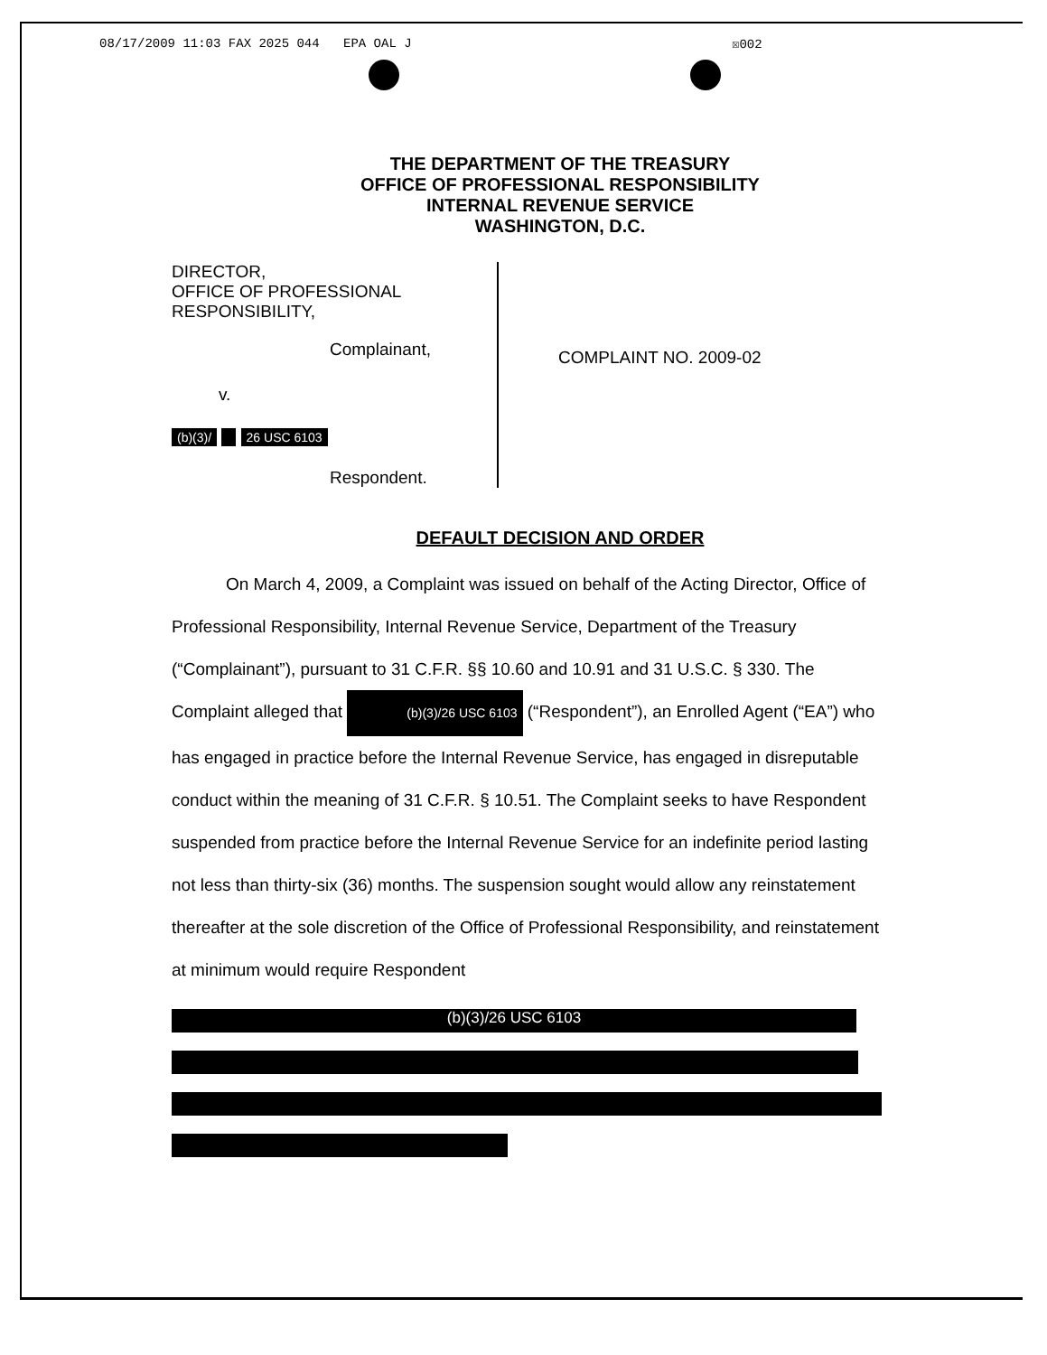08/17/2009 11:03 FAX 2025 044 EPA OAL J ☒002
THE DEPARTMENT OF THE TREASURY
OFFICE OF PROFESSIONAL RESPONSIBILITY
INTERNAL REVENUE SERVICE
WASHINGTON, D.C.
DIRECTOR,
OFFICE OF PROFESSIONAL
RESPONSIBILITY,
Complainant,
v.
(b)(3)/ 26 USC 6103
Respondent.
COMPLAINT NO. 2009-02
DEFAULT DECISION AND ORDER
On March 4, 2009, a Complaint was issued on behalf of the Acting Director, Office of Professional Responsibility, Internal Revenue Service, Department of the Treasury (“Complainant”), pursuant to 31 C.F.R. §§ 10.60 and 10.91 and 31 U.S.C. § 330. The Complaint alleged that (b)(3)/26 USC 6103 (“Respondent”), an Enrolled Agent (“EA”) who has engaged in practice before the Internal Revenue Service, has engaged in disreputable conduct within the meaning of 31 C.F.R. § 10.51. The Complaint seeks to have Respondent suspended from practice before the Internal Revenue Service for an indefinite period lasting not less than thirty-six (36) months. The suspension sought would allow any reinstatement thereafter at the sole discretion of the Office of Professional Responsibility, and reinstatement at minimum would require Respondent
(b)(3)/26 USC 6103